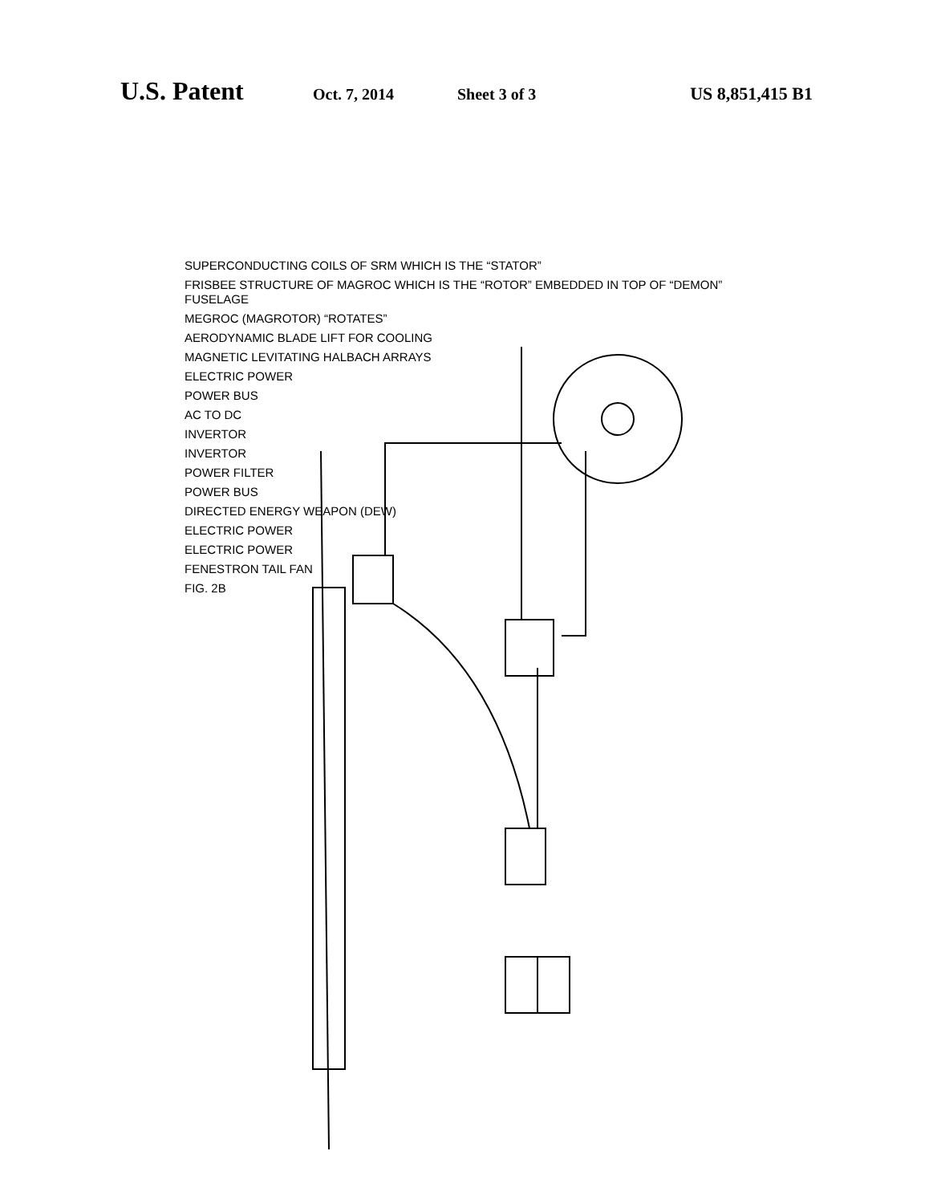U.S. Patent Oct. 7, 2014 Sheet 3 of 3 US 8,851,415 B1
SUPERCONDUCTING COILS OF SRM WHICH IS THE “STATOR”
FRISBEE STRUCTURE OF MAGROC WHICH IS THE “ROTOR” EMBEDDED IN TOP OF “DEMON” FUSELAGE
MEGROC (MAGROTOR) “ROTATES”
AERODYNAMIC BLADE LIFT FOR COOLING
MAGNETIC LEVITATING HALBACH ARRAYS
ELECTRIC POWER
POWER BUS
AC TO DC
INVERTOR
INVERTOR
POWER FILTER
POWER BUS
DIRECTED ENERGY WEAPON (DEW)
ELECTRIC POWER
ELECTRIC POWER
FENESTRON TAIL FAN
FIG. 2B